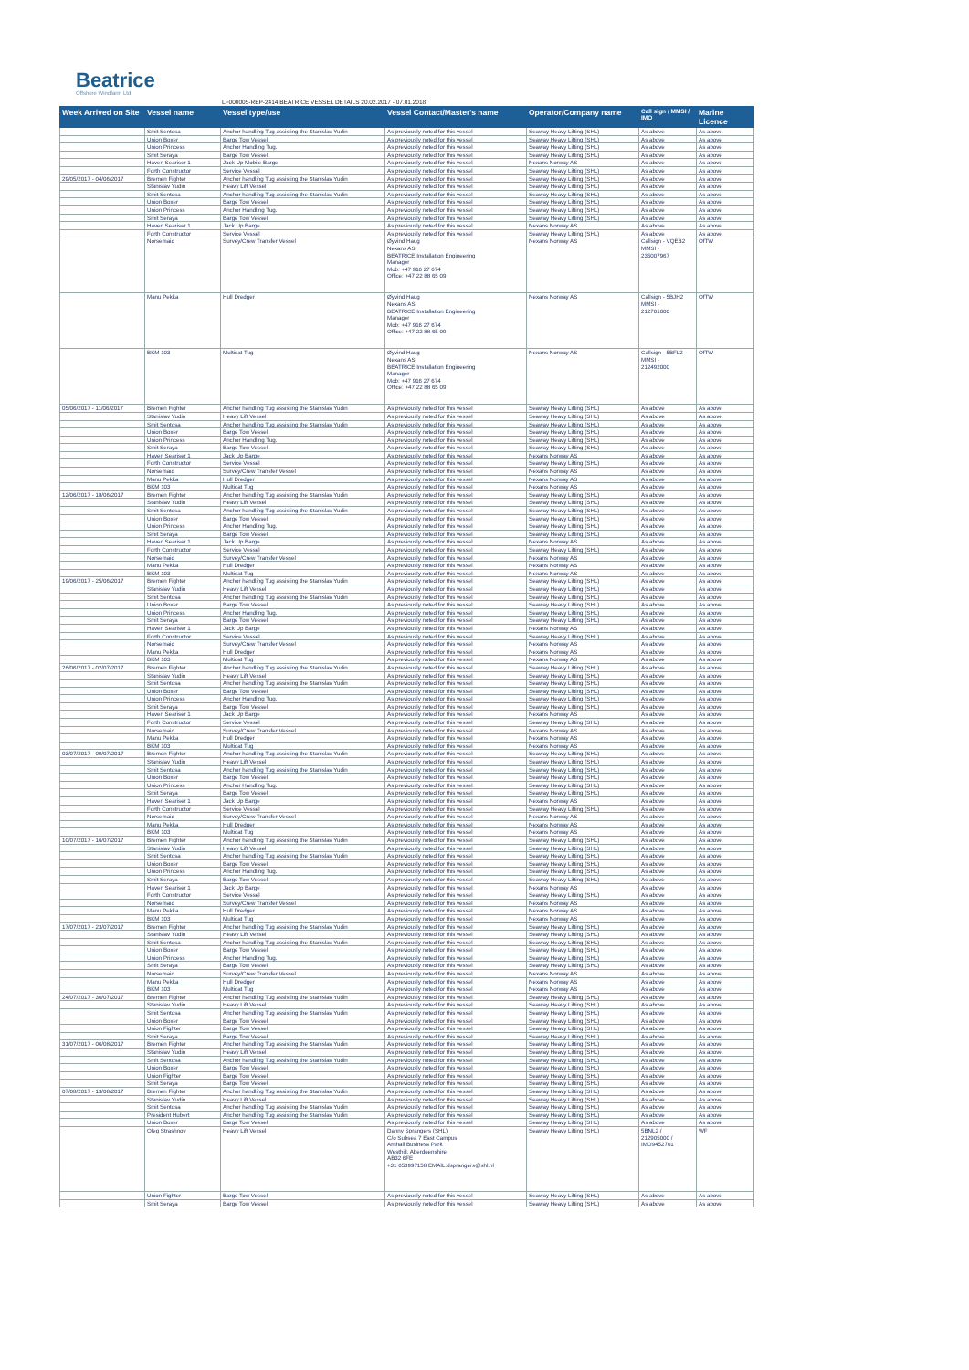Beatrice
Offshore Windfarm Ltd
LF000005-REP-2414 BEATRICE VESSEL DETAILS 20.02.2017 - 07.01.2018
| Week Arrived on Site | Vessel name | Vessel type/use | Vessel Contact/Master's name | Operator/Company name | Call sign / MMSI / IMO | Marine Licence |
| --- | --- | --- | --- | --- | --- | --- |
| | Smit Sentosa | Anchor handling Tug assisting the Stanislav Yudin | As previously noted for this vessel | Seaway Heavy Lifting (SHL) | As above | As above |
| | Union Boxer | Barge Tow Vessel | As previously noted for this vessel | Seaway Heavy Lifting (SHL) | As above | As above |
| | Union Princess | Anchor Handling Tug. | As previously noted for this vessel | Seaway Heavy Lifting (SHL) | As above | As above |
| | Smit Seraya | Barge Tow Vessel | As previously noted for this vessel | Seaway Heavy Lifting (SHL) | As above | As above |
| | Haven Seariser 1 | Jack Up Mobile Barge | As previously noted for this vessel | Nexans Norway AS | As above | As above |
| | Forth Constructor | Service Vessel | As previously noted for this vessel | Seaway Heavy Lifting (SHL) | As above | As above |
| 29/05/2017 - 04/06/2017 | Bremen Fighter | Anchor handling Tug assisting the Stanislav Yudin | As previously noted for this vessel | Seaway Heavy Lifting (SHL) | As above | As above |
| | Stanislav Yudin | Heavy Lift Vessel | As previously noted for this vessel | Seaway Heavy Lifting (SHL) | As above | As above |
| | Smit Sentosa | Anchor handling Tug assisting the Stanislav Yudin | As previously noted for this vessel | Seaway Heavy Lifting (SHL) | As above | As above |
| | Union Boxer | Barge Tow Vessel | As previously noted for this vessel | Seaway Heavy Lifting (SHL) | As above | As above |
| | Union Princess | Anchor Handling Tug. | As previously noted for this vessel | Seaway Heavy Lifting (SHL) | As above | As above |
| | Smit Seraya | Barge Tow Vessel | As previously noted for this vessel | Seaway Heavy Lifting (SHL) | As above | As above |
| | Haven Seariser 1 | Jack Up Barge | As previously noted for this vessel | Nexans Norway AS | As above | As above |
| | Forth Constructor | Service Vessel | As previously noted for this vessel | Seaway Heavy Lifting (SHL) | As above | As above |
| | Norsemaid | Survey/Crew Transfer Vessel | Øyvind Haug Nexans AS BEATRICE Installation Engineering Manager Mob: +47 916 27 674 Office: +47 22 88 65 09 | Nexans Norway AS | Callsign - VQEB2 MMSI - 235007967 | OfTW |
| | Manu Pekka | Hull Dredger | Øyvind Haug Nexans AS BEATRICE Installation Engineering Manager Mob: +47 916 27 674 Office: +47 22 88 65 09 | Nexans Norway AS | Callsign - 5BJH2 MMSI - 212701000 | OfTW |
| | BKM 103 | Multicat Tug | Øyvind Haug Nexans AS BEATRICE Installation Engineering Manager Mob: +47 916 27 674 Office: +47 22 88 65 09 | Nexans Norway AS | Callsign - 5BFL2 MMSI - 212492000 | OfTW |
| 05/06/2017 - 11/06/2017 | Bremen Fighter | Anchor handling Tug assisting the Stanislav Yudin | As previously noted for this vessel | Seaway Heavy Lifting (SHL) | As above | As above |
| | Stanislav Yudin | Heavy Lift Vessel | As previously noted for this vessel | Seaway Heavy Lifting (SHL) | As above | As above |
| | Smit Sentosa | Anchor handling Tug assisting the Stanislav Yudin | As previously noted for this vessel | Seaway Heavy Lifting (SHL) | As above | As above |
| | Union Boxer | Barge Tow Vessel | As previously noted for this vessel | Seaway Heavy Lifting (SHL) | As above | As above |
| | Union Princess | Anchor Handling Tug. | As previously noted for this vessel | Seaway Heavy Lifting (SHL) | As above | As above |
| | Smit Seraya | Barge Tow Vessel | As previously noted for this vessel | Seaway Heavy Lifting (SHL) | As above | As above |
| | Haven Seariser 1 | Jack Up Barge | As previously noted for this vessel | Nexans Norway AS | As above | As above |
| | Forth Constructor | Service Vessel | As previously noted for this vessel | Seaway Heavy Lifting (SHL) | As above | As above |
| | Norsemaid | Survey/Crew Transfer Vessel | As previously noted for this vessel | Nexans Norway AS | As above | As above |
| | Manu Pekka | Hull Dredger | As previously noted for this vessel | Nexans Norway AS | As above | As above |
| | BKM 103 | Multicat Tug | As previously noted for this vessel | Nexans Norway AS | As above | As above |
| 12/06/2017 - 18/06/2017 | Bremen Fighter | Anchor handling Tug assisting the Stanislav Yudin | As previously noted for this vessel | Seaway Heavy Lifting (SHL) | As above | As above |
| | Stanislav Yudin | Heavy Lift Vessel | As previously noted for this vessel | Seaway Heavy Lifting (SHL) | As above | As above |
| | Smit Sentosa | Anchor handling Tug assisting the Stanislav Yudin | As previously noted for this vessel | Seaway Heavy Lifting (SHL) | As above | As above |
| | Union Boxer | Barge Tow Vessel | As previously noted for this vessel | Seaway Heavy Lifting (SHL) | As above | As above |
| | Union Princess | Anchor Handling Tug. | As previously noted for this vessel | Seaway Heavy Lifting (SHL) | As above | As above |
| | Smit Seraya | Barge Tow Vessel | As previously noted for this vessel | Seaway Heavy Lifting (SHL) | As above | As above |
| | Haven Seariser 1 | Jack Up Barge | As previously noted for this vessel | Nexans Norway AS | As above | As above |
| | Forth Constructor | Service Vessel | As previously noted for this vessel | Seaway Heavy Lifting (SHL) | As above | As above |
| | Norsemaid | Survey/Crew Transfer Vessel | As previously noted for this vessel | Nexans Norway AS | As above | As above |
| | Manu Pekka | Hull Dredger | As previously noted for this vessel | Nexans Norway AS | As above | As above |
| | BKM 103 | Multicat Tug | As previously noted for this vessel | Nexans Norway AS | As above | As above |
| 19/06/2017 - 25/06/2017 | Bremen Fighter | Anchor handling Tug assisting the Stanislav Yudin | As previously noted for this vessel | Seaway Heavy Lifting (SHL) | As above | As above |
| | Stanislav Yudin | Heavy Lift Vessel | As previously noted for this vessel | Seaway Heavy Lifting (SHL) | As above | As above |
| | Smit Sentosa | Anchor handling Tug assisting the Stanislav Yudin | As previously noted for this vessel | Seaway Heavy Lifting (SHL) | As above | As above |
| | Union Boxer | Barge Tow Vessel | As previously noted for this vessel | Seaway Heavy Lifting (SHL) | As above | As above |
| | Union Princess | Anchor Handling Tug. | As previously noted for this vessel | Seaway Heavy Lifting (SHL) | As above | As above |
| | Smit Seraya | Barge Tow Vessel | As previously noted for this vessel | Seaway Heavy Lifting (SHL) | As above | As above |
| | Haven Seariser 1 | Jack Up Barge | As previously noted for this vessel | Nexans Norway AS | As above | As above |
| | Forth Constructor | Service Vessel | As previously noted for this vessel | Seaway Heavy Lifting (SHL) | As above | As above |
| | Norsemaid | Survey/Crew Transfer Vessel | As previously noted for this vessel | Nexans Norway AS | As above | As above |
| | Manu Pekka | Hull Dredger | As previously noted for this vessel | Nexans Norway AS | As above | As above |
| | BKM 103 | Multicat Tug | As previously noted for this vessel | Nexans Norway AS | As above | As above |
| 26/06/2017 - 02/07/2017 | Bremen Fighter | Anchor handling Tug assisting the Stanislav Yudin | As previously noted for this vessel | Seaway Heavy Lifting (SHL) | As above | As above |
| | Stanislav Yudin | Heavy Lift Vessel | As previously noted for this vessel | Seaway Heavy Lifting (SHL) | As above | As above |
| | Smit Sentosa | Anchor handling Tug assisting the Stanislav Yudin | As previously noted for this vessel | Seaway Heavy Lifting (SHL) | As above | As above |
| | Union Boxer | Barge Tow Vessel | As previously noted for this vessel | Seaway Heavy Lifting (SHL) | As above | As above |
| | Union Princess | Anchor Handling Tug. | As previously noted for this vessel | Seaway Heavy Lifting (SHL) | As above | As above |
| | Smit Seraya | Barge Tow Vessel | As previously noted for this vessel | Seaway Heavy Lifting (SHL) | As above | As above |
| | Haven Seariser 1 | Jack Up Barge | As previously noted for this vessel | Nexans Norway AS | As above | As above |
| | Forth Constructor | Service Vessel | As previously noted for this vessel | Seaway Heavy Lifting (SHL) | As above | As above |
| | Norsemaid | Survey/Crew Transfer Vessel | As previously noted for this vessel | Nexans Norway AS | As above | As above |
| | Manu Pekka | Hull Dredger | As previously noted for this vessel | Nexans Norway AS | As above | As above |
| | BKM 103 | Multicat Tug | As previously noted for this vessel | Nexans Norway AS | As above | As above |
| 03/07/2017 - 09/07/2017 | Bremen Fighter | Anchor handling Tug assisting the Stanislav Yudin | As previously noted for this vessel | Seaway Heavy Lifting (SHL) | As above | As above |
| | Stanislav Yudin | Heavy Lift Vessel | As previously noted for this vessel | Seaway Heavy Lifting (SHL) | As above | As above |
| | Smit Sentosa | Anchor handling Tug assisting the Stanislav Yudin | As previously noted for this vessel | Seaway Heavy Lifting (SHL) | As above | As above |
| | Union Boxer | Barge Tow Vessel | As previously noted for this vessel | Seaway Heavy Lifting (SHL) | As above | As above |
| | Union Princess | Anchor Handling Tug. | As previously noted for this vessel | Seaway Heavy Lifting (SHL) | As above | As above |
| | Smit Seraya | Barge Tow Vessel | As previously noted for this vessel | Seaway Heavy Lifting (SHL) | As above | As above |
| | Haven Seariser 1 | Jack Up Barge | As previously noted for this vessel | Nexans Norway AS | As above | As above |
| | Forth Constructor | Service Vessel | As previously noted for this vessel | Seaway Heavy Lifting (SHL) | As above | As above |
| | Norsemaid | Survey/Crew Transfer Vessel | As previously noted for this vessel | Nexans Norway AS | As above | As above |
| | Manu Pekka | Hull Dredger | As previously noted for this vessel | Nexans Norway AS | As above | As above |
| | BKM 103 | Multicat Tug | As previously noted for this vessel | Nexans Norway AS | As above | As above |
| 10/07/2017 - 16/07/2017 | Bremen Fighter | Anchor handling Tug assisting the Stanislav Yudin | As previously noted for this vessel | Seaway Heavy Lifting (SHL) | As above | As above |
| | Stanislav Yudin | Heavy Lift Vessel | As previously noted for this vessel | Seaway Heavy Lifting (SHL) | As above | As above |
| | Smit Sentosa | Anchor handling Tug assisting the Stanislav Yudin | As previously noted for this vessel | Seaway Heavy Lifting (SHL) | As above | As above |
| | Union Boxer | Barge Tow Vessel | As previously noted for this vessel | Seaway Heavy Lifting (SHL) | As above | As above |
| | Union Princess | Anchor Handling Tug. | As previously noted for this vessel | Seaway Heavy Lifting (SHL) | As above | As above |
| | Smit Seraya | Barge Tow Vessel | As previously noted for this vessel | Seaway Heavy Lifting (SHL) | As above | As above |
| | Haven Seariser 1 | Jack Up Barge | As previously noted for this vessel | Nexans Norway AS | As above | As above |
| | Forth Constructor | Service Vessel | As previously noted for this vessel | Seaway Heavy Lifting (SHL) | As above | As above |
| | Norsemaid | Survey/Crew Transfer Vessel | As previously noted for this vessel | Nexans Norway AS | As above | As above |
| | Manu Pekka | Hull Dredger | As previously noted for this vessel | Nexans Norway AS | As above | As above |
| | BKM 103 | Multicat Tug | As previously noted for this vessel | Nexans Norway AS | As above | As above |
| 17/07/2017 - 23/07/2017 | Bremen Fighter | Anchor handling Tug assisting the Stanislav Yudin | As previously noted for this vessel | Seaway Heavy Lifting (SHL) | As above | As above |
| | Stanislav Yudin | Heavy Lift Vessel | As previously noted for this vessel | Seaway Heavy Lifting (SHL) | As above | As above |
| | Smit Sentosa | Anchor handling Tug assisting the Stanislav Yudin | As previously noted for this vessel | Seaway Heavy Lifting (SHL) | As above | As above |
| | Union Boxer | Barge Tow Vessel | As previously noted for this vessel | Seaway Heavy Lifting (SHL) | As above | As above |
| | Union Princess | Anchor Handling Tug. | As previously noted for this vessel | Seaway Heavy Lifting (SHL) | As above | As above |
| | Smit Seraya | Barge Tow Vessel | As previously noted for this vessel | Seaway Heavy Lifting (SHL) | As above | As above |
| | Norsemaid | Survey/Crew Transfer Vessel | As previously noted for this vessel | Nexans Norway AS | As above | As above |
| | Manu Pekka | Hull Dredger | As previously noted for this vessel | Nexans Norway AS | As above | As above |
| | BKM 103 | Multicat Tug | As previously noted for this vessel | Nexans Norway AS | As above | As above |
| 24/07/2017 - 30/07/2017 | Bremen Fighter | Anchor handling Tug assisting the Stanislav Yudin | As previously noted for this vessel | Seaway Heavy Lifting (SHL) | As above | As above |
| | Stanislav Yudin | Heavy Lift Vessel | As previously noted for this vessel | Seaway Heavy Lifting (SHL) | As above | As above |
| | Smit Sentosa | Anchor handling Tug assisting the Stanislav Yudin | As previously noted for this vessel | Seaway Heavy Lifting (SHL) | As above | As above |
| | Union Boxer | Barge Tow Vessel | As previously noted for this vessel | Seaway Heavy Lifting (SHL) | As above | As above |
| | Union Fighter | Barge Tow Vessel | As previously noted for this vessel | Seaway Heavy Lifting (SHL) | As above | As above |
| | Smit Seraya | Barge Tow Vessel | As previously noted for this vessel | Seaway Heavy Lifting (SHL) | As above | As above |
| 31/07/2017 - 06/08/2017 | Bremen Fighter | Anchor handling Tug assisting the Stanislav Yudin | As previously noted for this vessel | Seaway Heavy Lifting (SHL) | As above | As above |
| | Stanislav Yudin | Heavy Lift Vessel | As previously noted for this vessel | Seaway Heavy Lifting (SHL) | As above | As above |
| | Smit Sentosa | Anchor handling Tug assisting the Stanislav Yudin | As previously noted for this vessel | Seaway Heavy Lifting (SHL) | As above | As above |
| | Union Boxer | Barge Tow Vessel | As previously noted for this vessel | Seaway Heavy Lifting (SHL) | As above | As above |
| | Union Fighter | Barge Tow Vessel | As previously noted for this vessel | Seaway Heavy Lifting (SHL) | As above | As above |
| | Smit Seraya | Barge Tow Vessel | As previously noted for this vessel | Seaway Heavy Lifting (SHL) | As above | As above |
| 07/08/2017 - 13/08/2017 | Bremen Fighter | Anchor handling Tug assisting the Stanislav Yudin | As previously noted for this vessel | Seaway Heavy Lifting (SHL) | As above | As above |
| | Stanislav Yudin | Heavy Lift Vessel | As previously noted for this vessel | Seaway Heavy Lifting (SHL) | As above | As above |
| | Smit Sentosa | Anchor handling Tug assisting the Stanislav Yudin | As previously noted for this vessel | Seaway Heavy Lifting (SHL) | As above | As above |
| | President Hubert | Anchor handling Tug assisting the Stanislav Yudin | As previously noted for this vessel | Seaway Heavy Lifting (SHL) | As above | As above |
| | Union Boxer | Barge Tow Vessel | As previously noted for this vessel | Seaway Heavy Lifting (SHL) | As above | As above |
| | Oleg Strashnov | Heavy Lift Vessel | Danny Sprangers (SHL) C/o Subsea 7 East Campus Arnhall Business Park Westhill, Aberdeenshire AB32 6FE +31 653997158 EMAIL:dsprangers@shl.nl | Seaway Heavy Lifting (SHL) | 5BNL2 / 212905000 / IMO9452701 | WF |
| | Union Fighter | Barge Tow Vessel | As previously noted for this vessel | Seaway Heavy Lifting (SHL) | As above | As above |
| | Smit Seraya | Barge Tow Vessel | As previously noted for this vessel | Seaway Heavy Lifting (SHL) | As above | As above |